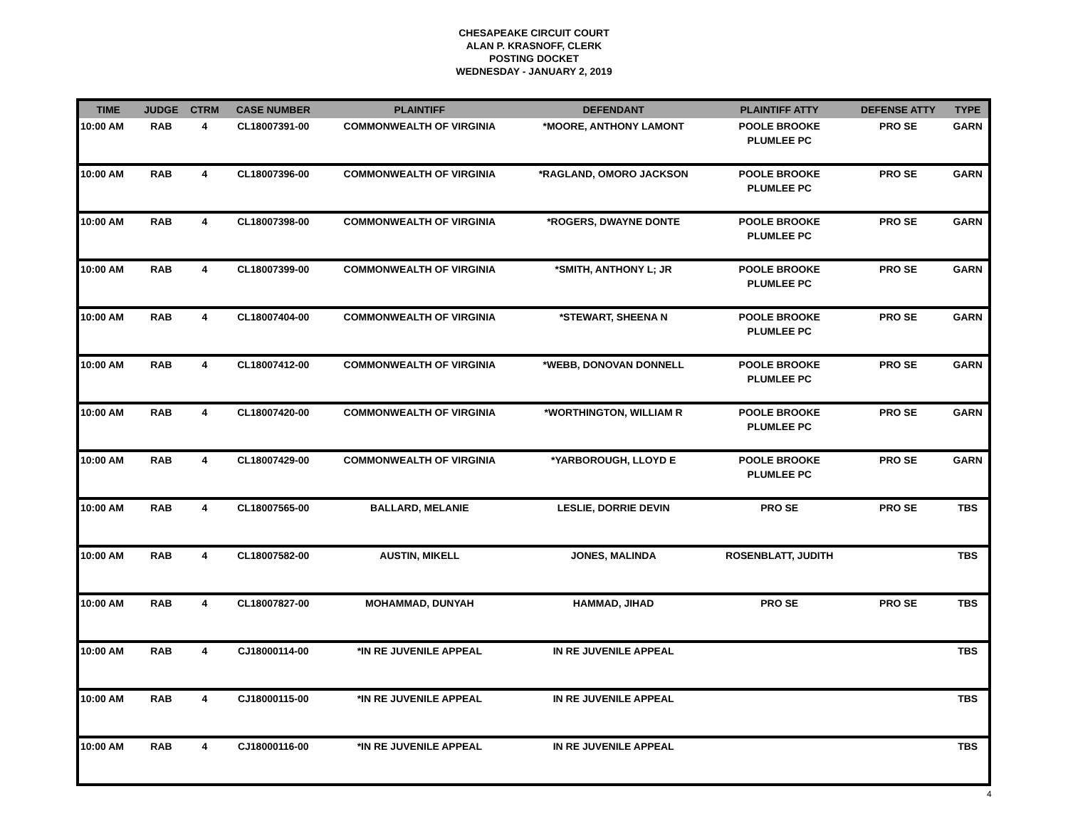CHESAPEAKE CIRCUIT COURT
ALAN P. KRASNOFF, CLERK
POSTING DOCKET
WEDNESDAY - JANUARY 2, 2019
| TIME | JUDGE | CTRM | CASE NUMBER | PLAINTIFF | DEFENDANT | PLAINTIFF ATTY | DEFENSE ATTY | TYPE |
| --- | --- | --- | --- | --- | --- | --- | --- | --- |
| 10:00 AM | RAB | 4 | CL18007391-00 | COMMONWEALTH OF VIRGINIA | *MOORE, ANTHONY LAMONT | POOLE BROOKE PLUMLEE PC | PRO SE | GARN |
| 10:00 AM | RAB | 4 | CL18007396-00 | COMMONWEALTH OF VIRGINIA | *RAGLAND, OMORO JACKSON | POOLE BROOKE PLUMLEE PC | PRO SE | GARN |
| 10:00 AM | RAB | 4 | CL18007398-00 | COMMONWEALTH OF VIRGINIA | *ROGERS, DWAYNE DONTE | POOLE BROOKE PLUMLEE PC | PRO SE | GARN |
| 10:00 AM | RAB | 4 | CL18007399-00 | COMMONWEALTH OF VIRGINIA | *SMITH, ANTHONY L; JR | POOLE BROOKE PLUMLEE PC | PRO SE | GARN |
| 10:00 AM | RAB | 4 | CL18007404-00 | COMMONWEALTH OF VIRGINIA | *STEWART, SHEENA N | POOLE BROOKE PLUMLEE PC | PRO SE | GARN |
| 10:00 AM | RAB | 4 | CL18007412-00 | COMMONWEALTH OF VIRGINIA | *WEBB, DONOVAN DONNELL | POOLE BROOKE PLUMLEE PC | PRO SE | GARN |
| 10:00 AM | RAB | 4 | CL18007420-00 | COMMONWEALTH OF VIRGINIA | *WORTHINGTON, WILLIAM R | POOLE BROOKE PLUMLEE PC | PRO SE | GARN |
| 10:00 AM | RAB | 4 | CL18007429-00 | COMMONWEALTH OF VIRGINIA | *YARBOROUGH, LLOYD E | POOLE BROOKE PLUMLEE PC | PRO SE | GARN |
| 10:00 AM | RAB | 4 | CL18007565-00 | BALLARD, MELANIE | LESLIE, DORRIE DEVIN | PRO SE | PRO SE | TBS |
| 10:00 AM | RAB | 4 | CL18007582-00 | AUSTIN, MIKELL | JONES, MALINDA | ROSENBLATT, JUDITH | | TBS |
| 10:00 AM | RAB | 4 | CL18007827-00 | MOHAMMAD, DUNYAH | HAMMAD, JIHAD | PRO SE | PRO SE | TBS |
| 10:00 AM | RAB | 4 | CJ18000114-00 | *IN RE JUVENILE APPEAL | IN RE JUVENILE APPEAL | | | TBS |
| 10:00 AM | RAB | 4 | CJ18000115-00 | *IN RE JUVENILE APPEAL | IN RE JUVENILE APPEAL | | | TBS |
| 10:00 AM | RAB | 4 | CJ18000116-00 | *IN RE JUVENILE APPEAL | IN RE JUVENILE APPEAL | | | TBS |
4